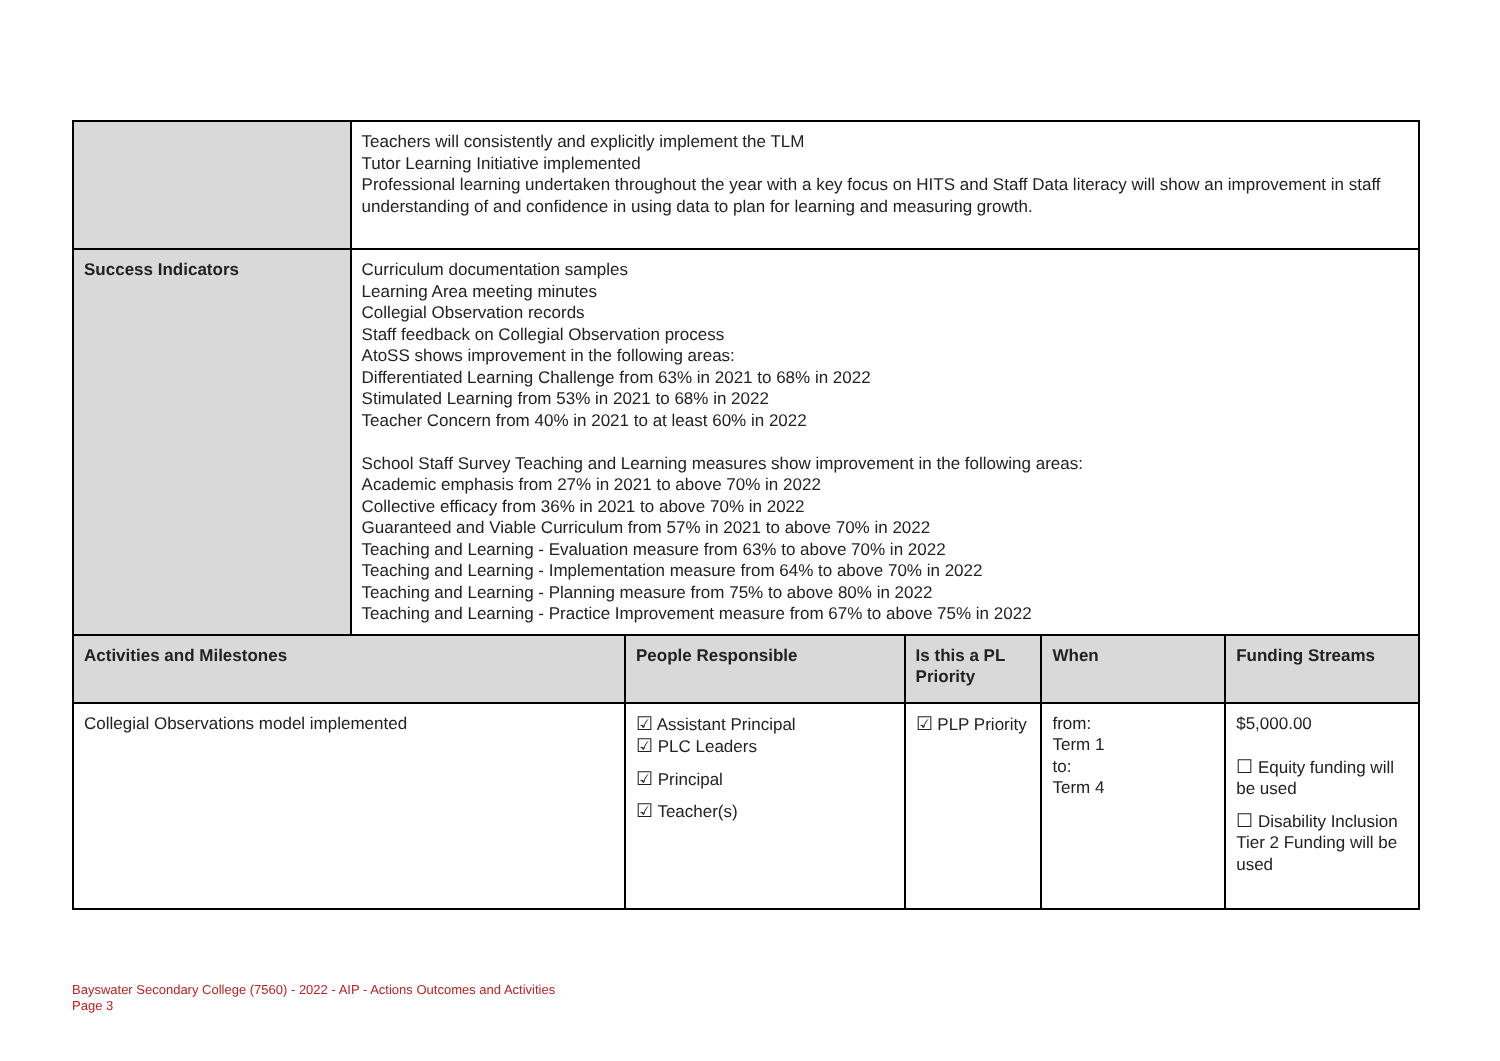| | Teachers will consistently and explicitly implement the TLM Tutor Learning Initiative implemented Professional learning undertaken throughout the year with a key focus on HITS and Staff Data literacy will show an improvement in staff understanding of and confidence in using data to plan for learning and measuring growth. | | | | |
| Success Indicators | Curriculum documentation samples Learning Area meeting minutes Collegial Observation records Staff feedback on Collegial Observation process AtoSS shows improvement in the following areas: Differentiated Learning Challenge from 63% in 2021 to 68% in 2022 Stimulated Learning from 53% in 2021 to 68% in 2022 Teacher Concern from 40% in 2021 to at least 60% in 2022 School Staff Survey Teaching and Learning measures show improvement in the following areas: Academic emphasis from 27% in 2021 to above 70% in 2022 Collective efficacy from 36% in 2021 to above 70% in 2022 Guaranteed and Viable Curriculum from 57% in 2021 to above 70% in 2022 Teaching and Learning - Evaluation measure from 63% to above 70% in 2022 Teaching and Learning - Implementation measure from 64% to above 70% in 2022 Teaching and Learning - Planning measure from 75% to above 80% in 2022 Teaching and Learning - Practice Improvement measure from 67% to above 75% in 2022 | | | | |
| Activities and Milestones | | People Responsible | Is this a PL Priority | When | Funding Streams |
| Collegial Observations model implemented | | ☑ Assistant Principal ☑ PLC Leaders ☑ Principal ☑ Teacher(s) | ☑ PLP Priority | from: Term 1 to: Term 4 | $5,000.00 ☐ Equity funding will be used ☐ Disability Inclusion Tier 2 Funding will be used |
Bayswater Secondary College (7560) - 2022 - AIP - Actions Outcomes and Activities
Page 3